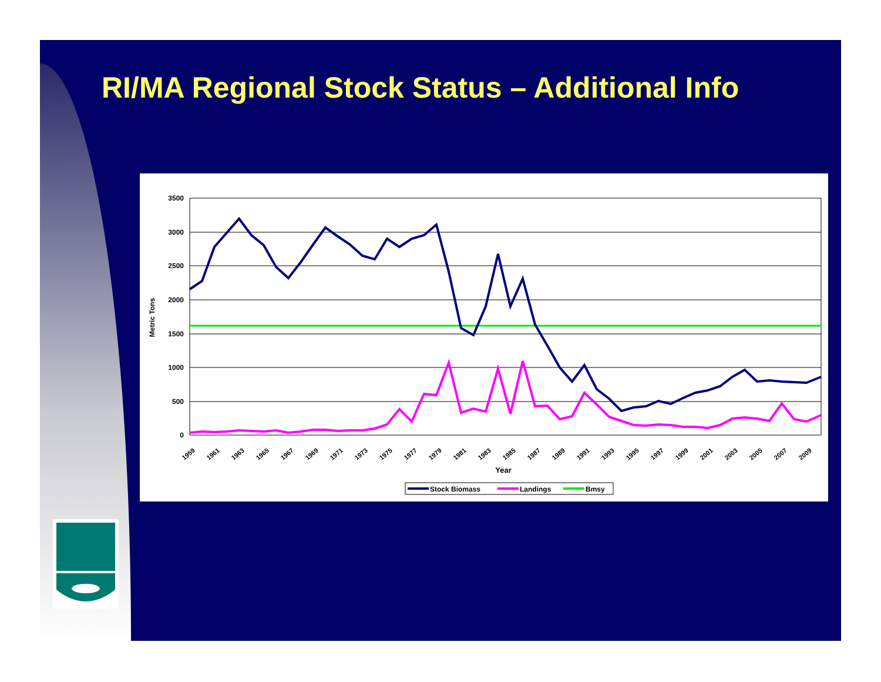RI/MA Regional Stock Status – Additional Info
3500
3000
2500
2000
1500
1000
500
0
Metric Tons
1959
1961
1963
1965
1967
1969
1971
1973
1975
1977
1979
1981
1983
1985
1987
1989
1991
1993
1995
1997
1999
2001
2003
2005
2007
2009
Year
Stock Biomass
Landings
Bmsy